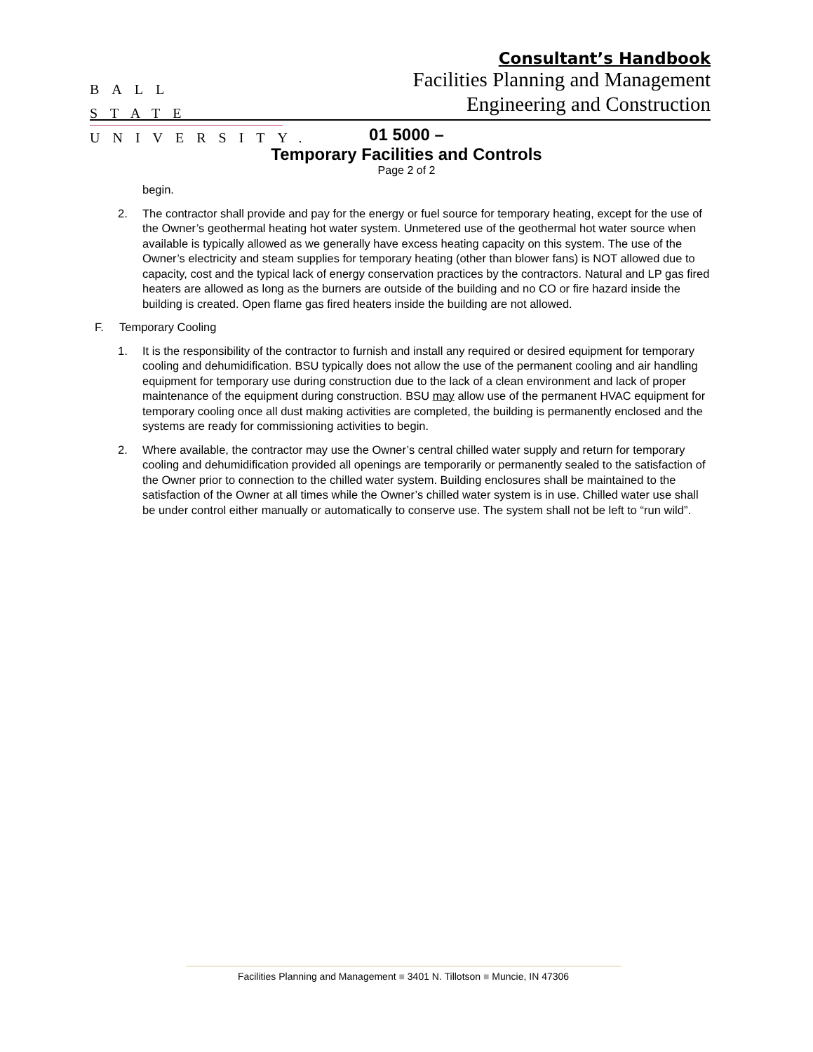BALL STATE
UNIVERSITY.
Consultant’s Handbook
Facilities Planning and Management
Engineering and Construction
01 5000 –
Temporary Facilities and Controls
Page 2 of 2
begin.
2. The contractor shall provide and pay for the energy or fuel source for temporary heating, except for the use of the Owner’s geothermal heating hot water system. Unmetered use of the geothermal hot water source when available is typically allowed as we generally have excess heating capacity on this system. The use of the Owner’s electricity and steam supplies for temporary heating (other than blower fans) is NOT allowed due to capacity, cost and the typical lack of energy conservation practices by the contractors. Natural and LP gas fired heaters are allowed as long as the burners are outside of the building and no CO or fire hazard inside the building is created. Open flame gas fired heaters inside the building are not allowed.
F. Temporary Cooling
1. It is the responsibility of the contractor to furnish and install any required or desired equipment for temporary cooling and dehumidification. BSU typically does not allow the use of the permanent cooling and air handling equipment for temporary use during construction due to the lack of a clean environment and lack of proper maintenance of the equipment during construction. BSU may allow use of the permanent HVAC equipment for temporary cooling once all dust making activities are completed, the building is permanently enclosed and the systems are ready for commissioning activities to begin.
2. Where available, the contractor may use the Owner’s central chilled water supply and return for temporary cooling and dehumidification provided all openings are temporarily or permanently sealed to the satisfaction of the Owner prior to connection to the chilled water system. Building enclosures shall be maintained to the satisfaction of the Owner at all times while the Owner’s chilled water system is in use. Chilled water use shall be under control either manually or automatically to conserve use. The system shall not be left to “run wild”.
Facilities Planning and Management ■ 3401 N. Tillotson ■ Muncie, IN 47306